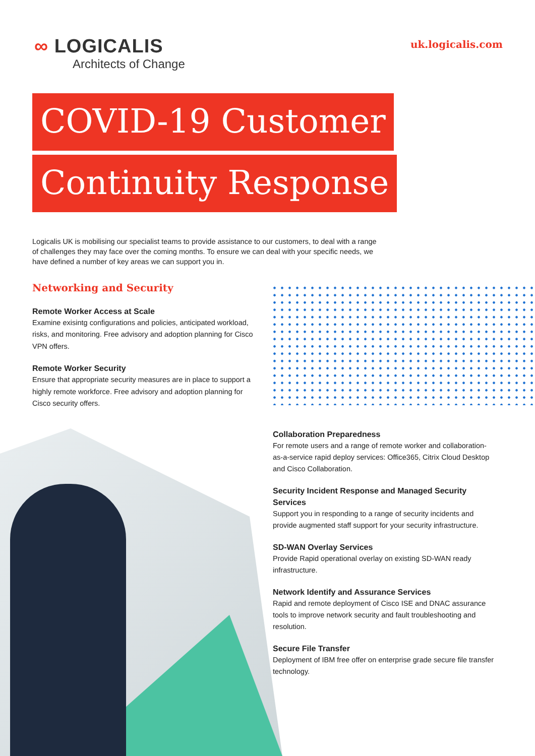∞ LOGICALIS
Architects of Change
uk.logicalis.com
COVID-19 Customer
Continuity Response
Logicalis UK is mobilising our specialist teams to provide assistance to our customers, to deal with a range of challenges they may face over the coming months. To ensure we can deal with your specific needs, we have defined a number of key areas we can support you in.
Networking and Security
Remote Worker Access at Scale
Examine exisintg configurations and policies, anticipated workload, risks, and monitoring. Free advisory and adoption planning for Cisco VPN offers.
Remote Worker Security
Ensure that appropriate security measures are in place to support a highly remote workforce. Free advisory and adoption planning for Cisco security offers.
Collaboration Preparedness
For remote users and a range of remote worker and collaboration-as-a-service rapid deploy services: Office365, Citrix Cloud Desktop and Cisco Collaboration.
Security Incident Response and Managed Security Services
Support you in responding to a range of security incidents and provide augmented staff support for your security infrastructure.
SD-WAN Overlay Services
Provide Rapid operational overlay on existing SD-WAN ready infrastructure.
Network Identify and Assurance Services
Rapid and remote deployment of Cisco ISE and DNAC assurance tools to improve network security and fault troubleshooting and resolution.
Secure File Transfer
Deployment of IBM free offer on enterprise grade secure file transfer technology.